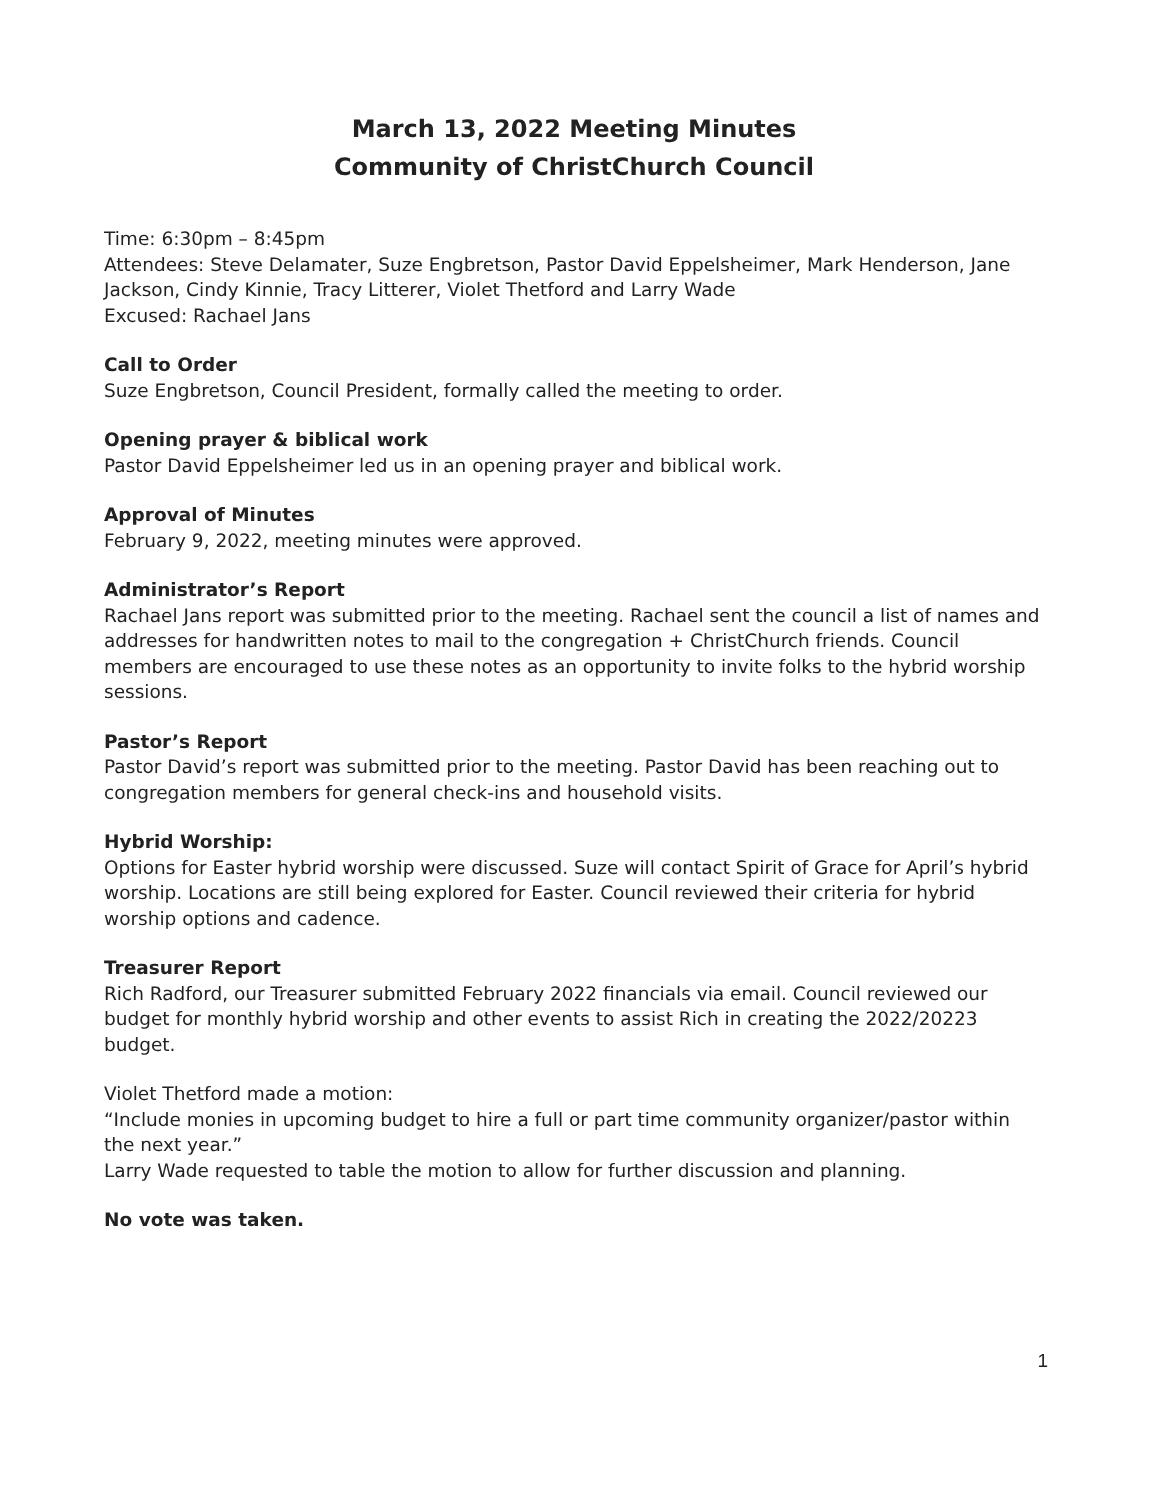March 13, 2022 Meeting Minutes
Community of ChristChurch Council
Time: 6:30pm – 8:45pm
Attendees: Steve Delamater, Suze Engbretson, Pastor David Eppelsheimer, Mark Henderson, Jane Jackson, Cindy Kinnie, Tracy Litterer, Violet Thetford and Larry Wade
Excused: Rachael Jans
Call to Order
Suze Engbretson, Council President, formally called the meeting to order.
Opening prayer & biblical work
Pastor David Eppelsheimer led us in an opening prayer and biblical work.
Approval of Minutes
February 9, 2022, meeting minutes were approved.
Administrator’s Report
Rachael Jans report was submitted prior to the meeting. Rachael sent the council a list of names and addresses for handwritten notes to mail to the congregation + ChristChurch friends. Council members are encouraged to use these notes as an opportunity to invite folks to the hybrid worship sessions.
Pastor’s Report
Pastor David’s report was submitted prior to the meeting. Pastor David has been reaching out to congregation members for general check-ins and household visits.
Hybrid Worship:
Options for Easter hybrid worship were discussed. Suze will contact Spirit of Grace for April’s hybrid worship. Locations are still being explored for Easter. Council reviewed their criteria for hybrid worship options and cadence.
Treasurer Report
Rich Radford, our Treasurer submitted February 2022 financials via email. Council reviewed our budget for monthly hybrid worship and other events to assist Rich in creating the 2022/20223 budget.
Violet Thetford made a motion:
“Include monies in upcoming budget to hire a full or part time community organizer/pastor within the next year.”
Larry Wade requested to table the motion to allow for further discussion and planning.
No vote was taken.
1